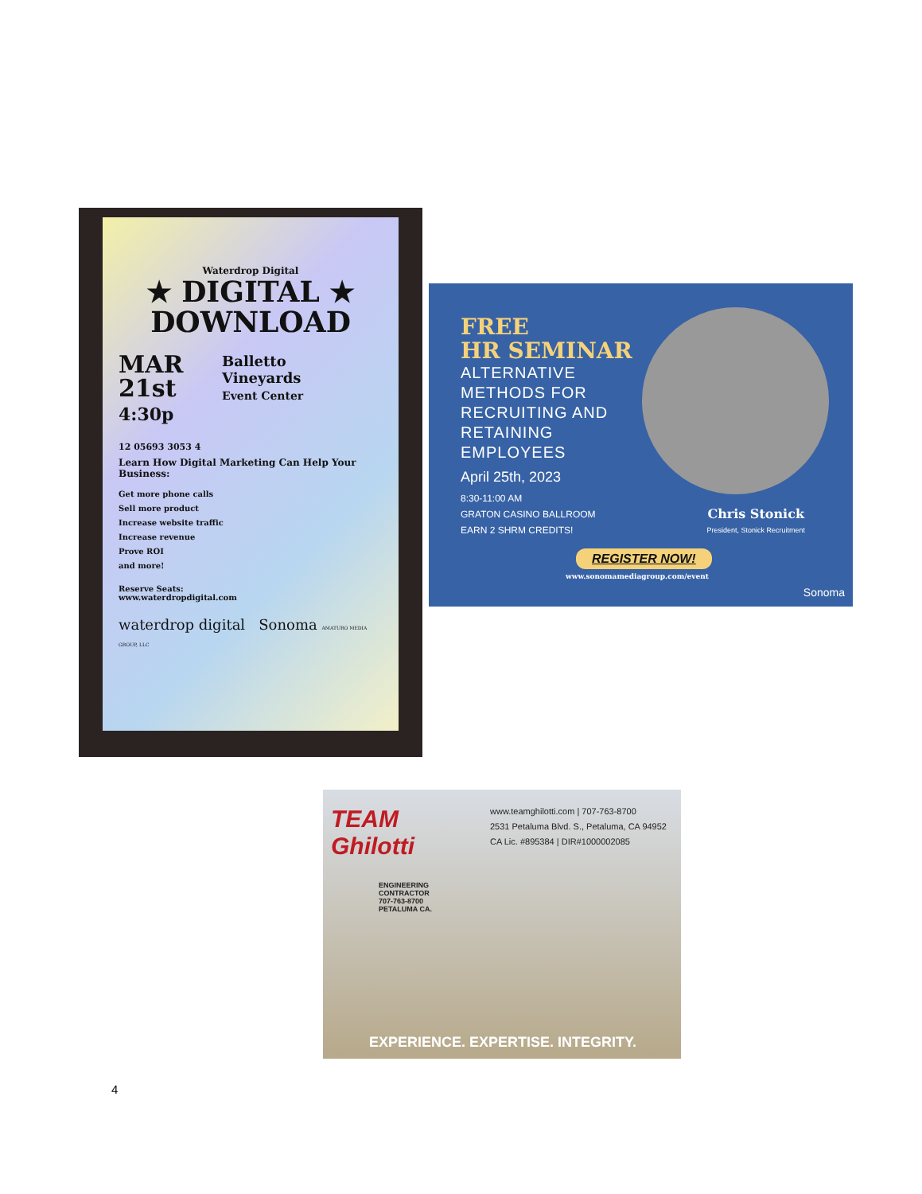Waterdrop Digital
★ DIGITAL ★
DOWNLOAD
MAR
21st
4:30p
Balletto
Vineyards
Event Center
12 05693 3053 4
Learn How Digital Marketing Can Help Your Business:
Get more phone calls
Sell more product
Increase website traffic
Increase revenue
Prove ROI
and more!
Reserve Seats:
www.waterdropdigital.com
waterdrop digital Sonoma AMATURO MEDIA GROUP, LLC
FREE
HR SEMINAR
ALTERNATIVE
METHODS FOR
RECRUITING AND
RETAINING
EMPLOYEES
April 25th, 2023
8:30-11:00 AM
GRATON CASINO BALLROOM
EARN 2 SHRM CREDITS!
Chris Stonick
President, Stonick Recruitment
REGISTER NOW!
www.sonomamediagroup.com/event
Sonoma
TEAM
Ghilotti
ENGINEERING
CONTRACTOR
707-763-8700
PETALUMA CA.
www.teamghilotti.com | 707-763-8700
2531 Petaluma Blvd. S., Petaluma, CA 94952
CA Lic. #895384 | DIR#1000002085
EXPERIENCE. EXPERTISE. INTEGRITY.
4